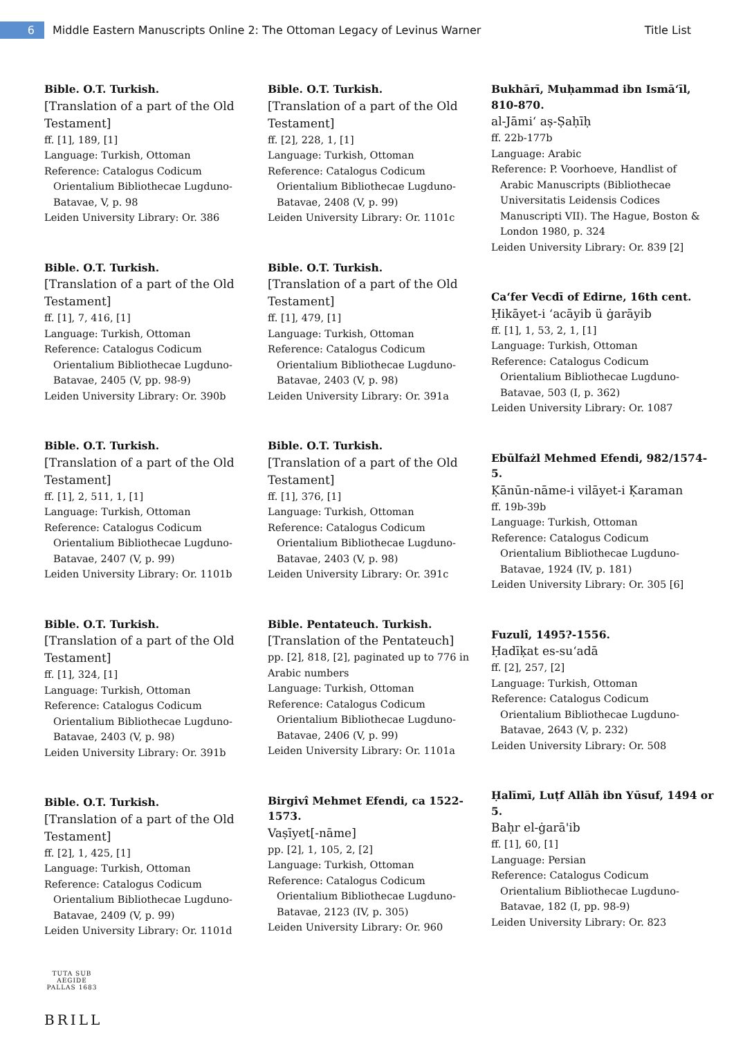6
Middle Eastern Manuscripts Online 2: The Ottoman Legacy of Levinus Warner
Title List
Bible. O.T. Turkish.
[Translation of a part of the Old Testament]
ff. [1], 189, [1]
Language: Turkish, Ottoman
Reference: Catalogus Codicum
Orientalium Bibliothecae Lugduno-Batavae, V, p. 98
Leiden University Library: Or. 386
Bible. O.T. Turkish.
[Translation of a part of the Old Testament]
ff. [1], 7, 416, [1]
Language: Turkish, Ottoman
Reference: Catalogus Codicum
Orientalium Bibliothecae Lugduno-Batavae, 2405 (V, pp. 98-9)
Leiden University Library: Or. 390b
Bible. O.T. Turkish.
[Translation of a part of the Old Testament]
ff. [1], 2, 511, 1, [1]
Language: Turkish, Ottoman
Reference: Catalogus Codicum
Orientalium Bibliothecae Lugduno-Batavae, 2407 (V, p. 99)
Leiden University Library: Or. 1101b
Bible. O.T. Turkish.
[Translation of a part of the Old Testament]
ff. [1], 324, [1]
Language: Turkish, Ottoman
Reference: Catalogus Codicum
Orientalium Bibliothecae Lugduno-Batavae, 2403 (V, p. 98)
Leiden University Library: Or. 391b
Bible. O.T. Turkish.
[Translation of a part of the Old Testament]
ff. [2], 1, 425, [1]
Language: Turkish, Ottoman
Reference: Catalogus Codicum
Orientalium Bibliothecae Lugduno-Batavae, 2409 (V, p. 99)
Leiden University Library: Or. 1101d
Bible. O.T. Turkish.
[Translation of a part of the Old Testament]
ff. [2], 228, 1, [1]
Language: Turkish, Ottoman
Reference: Catalogus Codicum
Orientalium Bibliothecae Lugduno-Batavae, 2408 (V, p. 99)
Leiden University Library: Or. 1101c
Bible. O.T. Turkish.
[Translation of a part of the Old Testament]
ff. [1], 479, [1]
Language: Turkish, Ottoman
Reference: Catalogus Codicum
Orientalium Bibliothecae Lugduno-Batavae, 2403 (V, p. 98)
Leiden University Library: Or. 391a
Bible. O.T. Turkish.
[Translation of a part of the Old Testament]
ff. [1], 376, [1]
Language: Turkish, Ottoman
Reference: Catalogus Codicum
Orientalium Bibliothecae Lugduno-Batavae, 2403 (V, p. 98)
Leiden University Library: Or. 391c
Bible. Pentateuch. Turkish.
[Translation of the Pentateuch]
pp. [2], 818, [2], paginated up to 776 in Arabic numbers
Language: Turkish, Ottoman
Reference: Catalogus Codicum
Orientalium Bibliothecae Lugduno-Batavae, 2406 (V, p. 99)
Leiden University Library: Or. 1101a
Birgivî Mehmet Efendi, ca 1522-1573.
Vaṣīyet[-nāme]
pp. [2], 1, 105, 2, [2]
Language: Turkish, Ottoman
Reference: Catalogus Codicum
Orientalium Bibliothecae Lugduno-Batavae, 2123 (IV, p. 305)
Leiden University Library: Or. 960
Bukhārī, Muḥammad ibn Ismāʻīl, 810-870.
al-Jāmiʻ aṣ-Ṣaḥīḥ
ff. 22b-177b
Language: Arabic
Reference: P. Voorhoeve, Handlist of
Arabic Manuscripts (Bibliothecae Universitatis Leidensis Codices Manuscripti VII). The Hague, Boston & London 1980, p. 324
Leiden University Library: Or. 839 [2]
Caʻfer Vecdī of Edirne, 16th cent.
Ḥikāyet-i ʻacāyib ü ġarāyib
ff. [1], 1, 53, 2, 1, [1]
Language: Turkish, Ottoman
Reference: Catalogus Codicum
Orientalium Bibliothecae Lugduno-Batavae, 503 (I, p. 362)
Leiden University Library: Or. 1087
Ebūlfażl Mehmed Efendi, 982/1574-5.
Ḳānūn-nāme-i vilāyet-i Ḳaraman
ff. 19b-39b
Language: Turkish, Ottoman
Reference: Catalogus Codicum
Orientalium Bibliothecae Lugduno-Batavae, 1924 (IV, p. 181)
Leiden University Library: Or. 305 [6]
Fuzulî, 1495?-1556.
Ḥadīḳat es-suʻadā
ff. [2], 257, [2]
Language: Turkish, Ottoman
Reference: Catalogus Codicum
Orientalium Bibliothecae Lugduno-Batavae, 2643 (V, p. 232)
Leiden University Library: Or. 508
Ḥalīmī, Luṭf Allāh ibn Yūsuf, 1494 or 5.
Baḥr el-ġarā'ib
ff. [1], 60, [1]
Language: Persian
Reference: Catalogus Codicum
Orientalium Bibliothecae Lugduno-Batavae, 182 (I, pp. 98-9)
Leiden University Library: Or. 823
TUTA SUB AEGIDE PALLAS 1683
BRILL